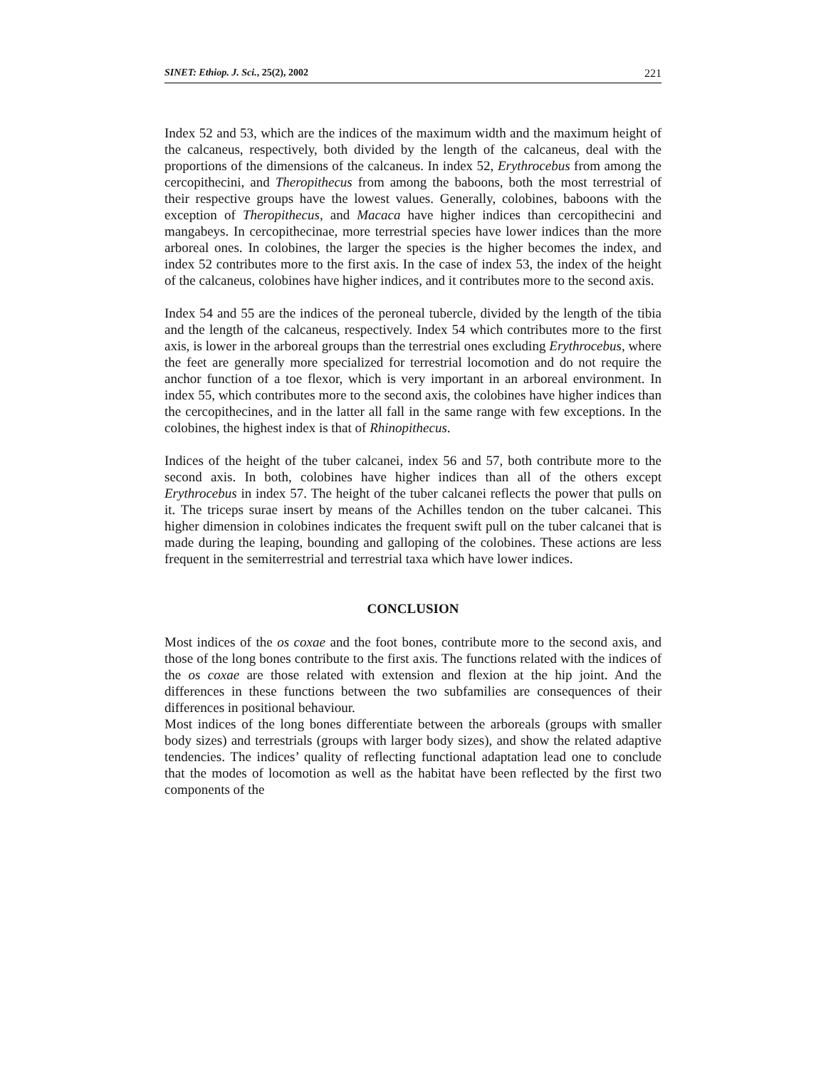SINET: Ethiop. J. Sci., 25(2), 2002 221
Index 52 and 53, which are the indices of the maximum width and the maximum height of the calcaneus, respectively, both divided by the length of the calcaneus, deal with the proportions of the dimensions of the calcaneus. In index 52, Erythrocebus from among the cercopithecini, and Theropithecus from among the baboons, both the most terrestrial of their respective groups have the lowest values. Generally, colobines, baboons with the exception of Theropithecus, and Macaca have higher indices than cercopithecini and mangabeys. In cercopithecinae, more terrestrial species have lower indices than the more arboreal ones. In colobines, the larger the species is the higher becomes the index, and index 52 contributes more to the first axis. In the case of index 53, the index of the height of the calcaneus, colobines have higher indices, and it contributes more to the second axis.
Index 54 and 55 are the indices of the peroneal tubercle, divided by the length of the tibia and the length of the calcaneus, respectively. Index 54 which contributes more to the first axis, is lower in the arboreal groups than the terrestrial ones excluding Erythrocebus, where the feet are generally more specialized for terrestrial locomotion and do not require the anchor function of a toe flexor, which is very important in an arboreal environment. In index 55, which contributes more to the second axis, the colobines have higher indices than the cercopithecines, and in the latter all fall in the same range with few exceptions. In the colobines, the highest index is that of Rhinopithecus.
Indices of the height of the tuber calcanei, index 56 and 57, both contribute more to the second axis. In both, colobines have higher indices than all of the others except Erythrocebus in index 57. The height of the tuber calcanei reflects the power that pulls on it. The triceps surae insert by means of the Achilles tendon on the tuber calcanei. This higher dimension in colobines indicates the frequent swift pull on the tuber calcanei that is made during the leaping, bounding and galloping of the colobines. These actions are less frequent in the semiterrestrial and terrestrial taxa which have lower indices.
CONCLUSION
Most indices of the os coxae and the foot bones, contribute more to the second axis, and those of the long bones contribute to the first axis. The functions related with the indices of the os coxae are those related with extension and flexion at the hip joint. And the differences in these functions between the two subfamilies are consequences of their differences in positional behaviour.
Most indices of the long bones differentiate between the arboreals (groups with smaller body sizes) and terrestrials (groups with larger body sizes), and show the related adaptive tendencies. The indices’ quality of reflecting functional adaptation lead one to conclude that the modes of locomotion as well as the habitat have been reflected by the first two components of the